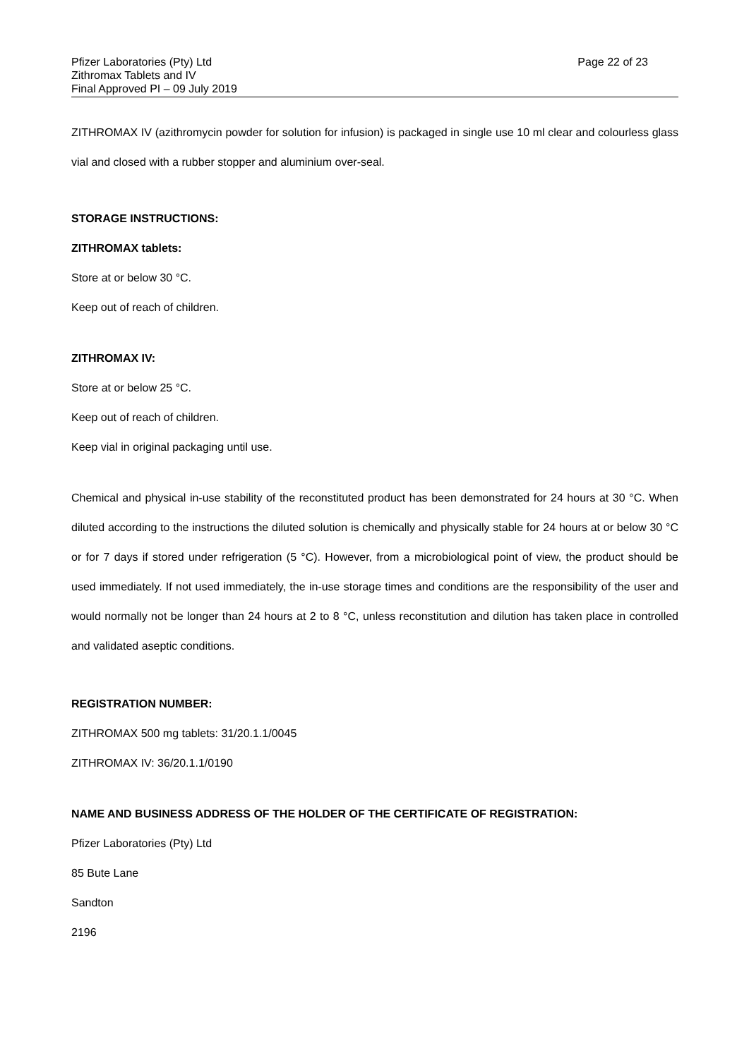Pfizer Laboratories (Pty) Ltd
Zithromax Tablets and IV
Final Approved PI – 09 July 2019
Page 22 of 23
ZITHROMAX IV (azithromycin powder for solution for infusion) is packaged in single use 10 ml clear and colourless glass vial and closed with a rubber stopper and aluminium over-seal.
STORAGE INSTRUCTIONS:
ZITHROMAX tablets:
Store at or below 30 °C.
Keep out of reach of children.
ZITHROMAX IV:
Store at or below 25 °C.
Keep out of reach of children.
Keep vial in original packaging until use.
Chemical and physical in-use stability of the reconstituted product has been demonstrated for 24 hours at 30 °C. When diluted according to the instructions the diluted solution is chemically and physically stable for 24 hours at or below 30 °C or for 7 days if stored under refrigeration (5 °C). However, from a microbiological point of view, the product should be used immediately. If not used immediately, the in-use storage times and conditions are the responsibility of the user and would normally not be longer than 24 hours at 2 to 8 °C, unless reconstitution and dilution has taken place in controlled and validated aseptic conditions.
REGISTRATION NUMBER:
ZITHROMAX 500 mg tablets: 31/20.1.1/0045
ZITHROMAX IV: 36/20.1.1/0190
NAME AND BUSINESS ADDRESS OF THE HOLDER OF THE CERTIFICATE OF REGISTRATION:
Pfizer Laboratories (Pty) Ltd
85 Bute Lane
Sandton
2196